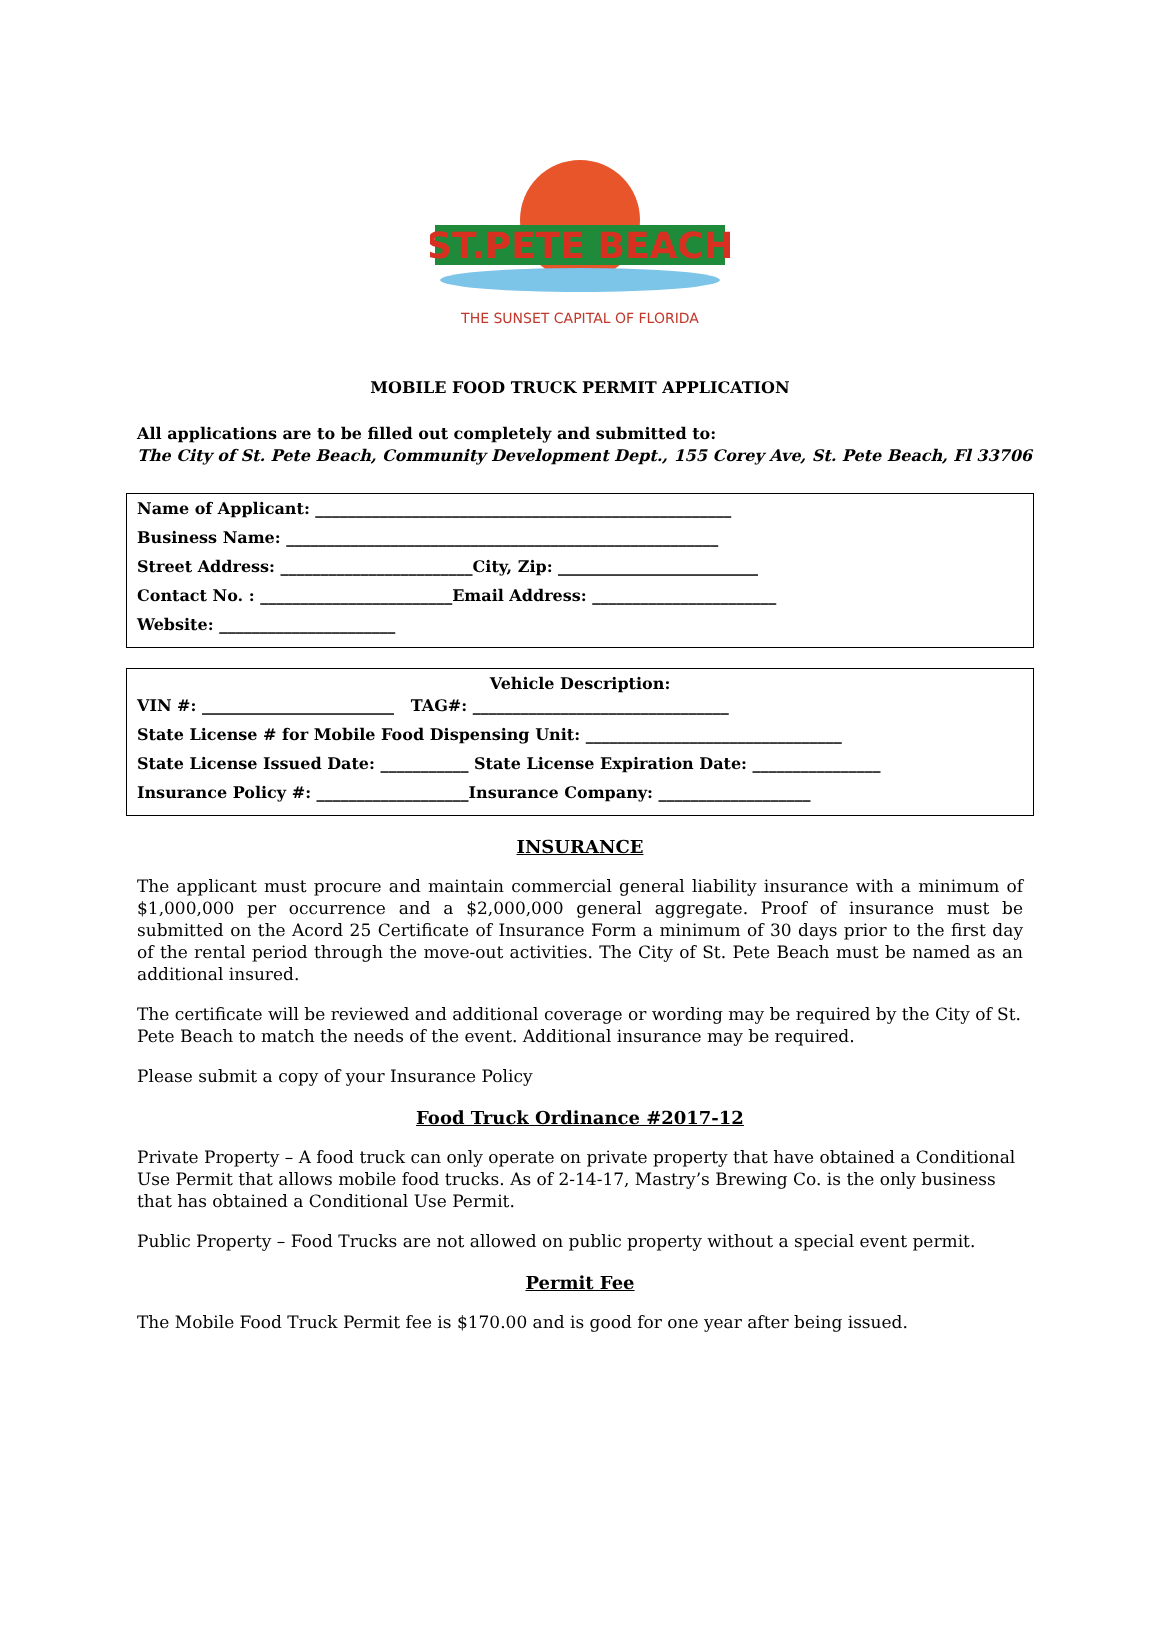ST.PETE BEACH
THE SUNSET CAPITAL OF FLORIDA
MOBILE FOOD TRUCK PERMIT APPLICATION
All applications are to be filled out completely and submitted to:
The City of St. Pete Beach, Community Development Dept., 155 Corey Ave, St. Pete Beach, Fl 33706
Name of Applicant: ____________________________________________________
Business Name: ______________________________________________________
Street Address: ________________________City, Zip: _________________________
Contact No. : ________________________Email Address: _______________________
Website: ______________________
Vehicle Description:
VIN #: ________________________ TAG#: ________________________________
State License # for Mobile Food Dispensing Unit: ________________________________
State License Issued Date: ___________ State License Expiration Date: ________________
Insurance Policy #: ___________________Insurance Company: ___________________
INSURANCE
The applicant must procure and maintain commercial general liability insurance with a minimum of $1,000,000 per occurrence and a $2,000,000 general aggregate. Proof of insurance must be submitted on the Acord 25 Certificate of Insurance Form a minimum of 30 days prior to the first day of the rental period through the move-out activities. The City of St. Pete Beach must be named as an additional insured.
The certificate will be reviewed and additional coverage or wording may be required by the City of St. Pete Beach to match the needs of the event. Additional insurance may be required.
Please submit a copy of your Insurance Policy
Food Truck Ordinance #2017-12
Private Property – A food truck can only operate on private property that have obtained a Conditional Use Permit that allows mobile food trucks. As of 2-14-17, Mastry’s Brewing Co. is the only business that has obtained a Conditional Use Permit.
Public Property – Food Trucks are not allowed on public property without a special event permit.
Permit Fee
The Mobile Food Truck Permit fee is $170.00 and is good for one year after being issued.